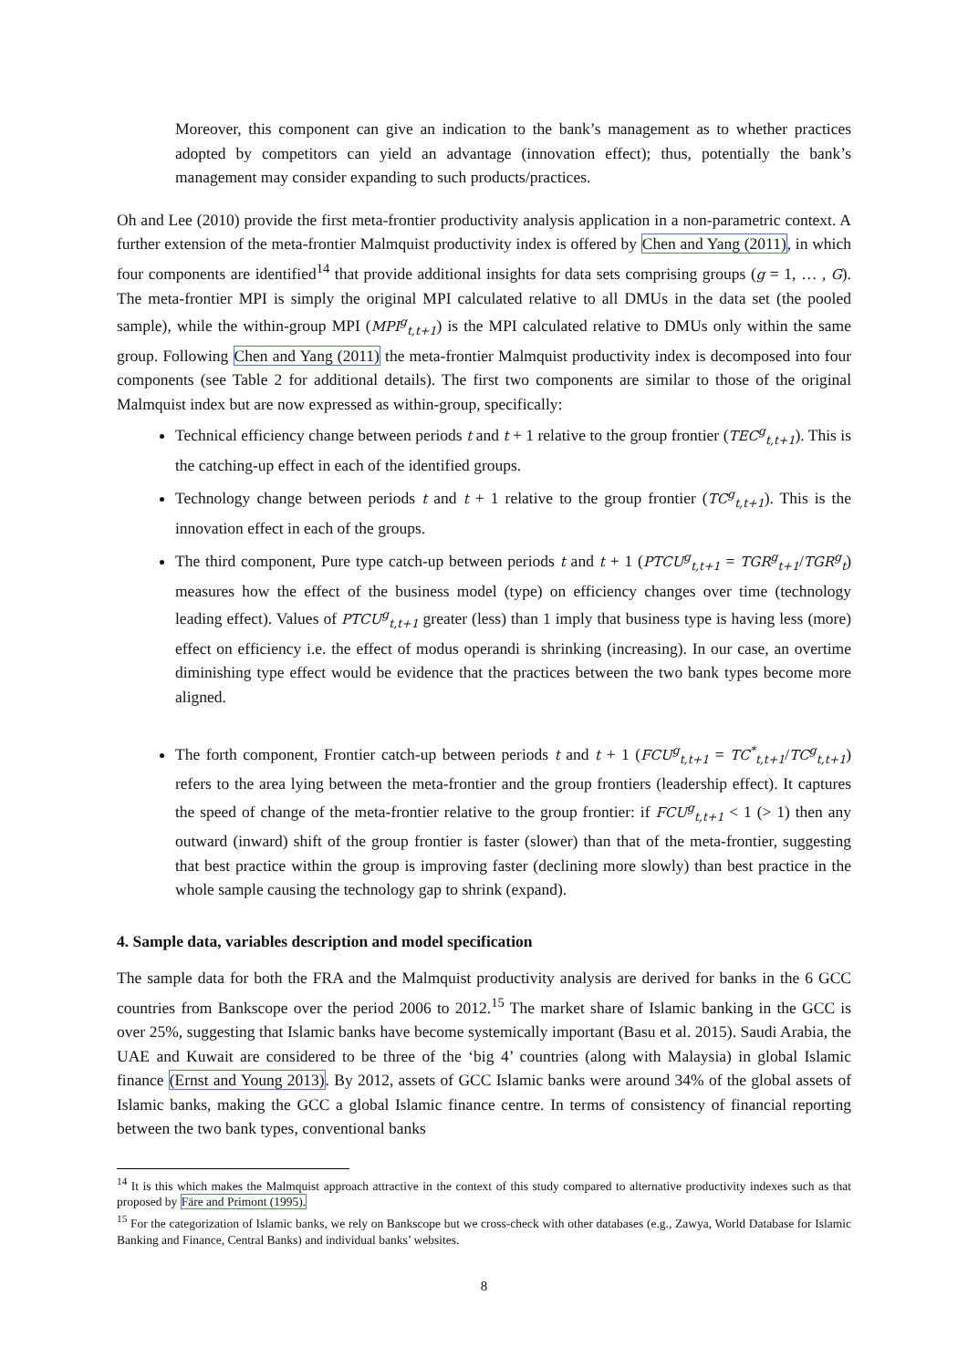Moreover, this component can give an indication to the bank’s management as to whether practices adopted by competitors can yield an advantage (innovation effect); thus, potentially the bank’s management may consider expanding to such products/practices.
Oh and Lee (2010) provide the first meta-frontier productivity analysis application in a non-parametric context. A further extension of the meta-frontier Malmquist productivity index is offered by Chen and Yang (2011), in which four components are identified<sup>14</sup> that provide additional insights for data sets comprising groups (g = 1, … , G). The meta-frontier MPI is simply the original MPI calculated relative to all DMUs in the data set (the pooled sample), while the within-group MPI (MPI<sup>g</sup><sub>t,t+1</sub>) is the MPI calculated relative to DMUs only within the same group. Following Chen and Yang (2011) the meta-frontier Malmquist productivity index is decomposed into four components (see Table 2 for additional details). The first two components are similar to those of the original Malmquist index but are now expressed as within-group, specifically:
Technical efficiency change between periods t and t + 1 relative to the group frontier (TEC<sup>g</sup><sub>t,t+1</sub>). This is the catching-up effect in each of the identified groups.
Technology change between periods t and t + 1 relative to the group frontier (TC<sup>g</sup><sub>t,t+1</sub>). This is the innovation effect in each of the groups.
The third component, Pure type catch-up between periods t and t + 1 (PTCU<sup>g</sup><sub>t,t+1</sub> = TGR<sup>g</sup><sub>t+1</sub>/TGR<sup>g</sup><sub>t</sub>) measures how the effect of the business model (type) on efficiency changes over time (technology leading effect). Values of PTCU<sup>g</sup><sub>t,t+1</sub> greater (less) than 1 imply that business type is having less (more) effect on efficiency i.e. the effect of modus operandi is shrinking (increasing). In our case, an overtime diminishing type effect would be evidence that the practices between the two bank types become more aligned.
The forth component, Frontier catch-up between periods t and t + 1 (FCU<sup>g</sup><sub>t,t+1</sub> = TC<sup>*</sup><sub>t,t+1</sub>/TC<sup>g</sup><sub>t,t+1</sub>) refers to the area lying between the meta-frontier and the group frontiers (leadership effect). It captures the speed of change of the meta-frontier relative to the group frontier: if FCU<sup>g</sup><sub>t,t+1</sub> < 1 (> 1) then any outward (inward) shift of the group frontier is faster (slower) than that of the meta-frontier, suggesting that best practice within the group is improving faster (declining more slowly) than best practice in the whole sample causing the technology gap to shrink (expand).
4. Sample data, variables description and model specification
The sample data for both the FRA and the Malmquist productivity analysis are derived for banks in the 6 GCC countries from Bankscope over the period 2006 to 2012.<sup>15</sup> The market share of Islamic banking in the GCC is over 25%, suggesting that Islamic banks have become systemically important (Basu et al. 2015). Saudi Arabia, the UAE and Kuwait are considered to be three of the ‘big 4’ countries (along with Malaysia) in global Islamic finance (Ernst and Young 2013). By 2012, assets of GCC Islamic banks were around 34% of the global assets of Islamic banks, making the GCC a global Islamic finance centre. In terms of consistency of financial reporting between the two bank types, conventional banks
<sup>14</sup> It is this which makes the Malmquist approach attractive in the context of this study compared to alternative productivity indexes such as that proposed by Färe and Primont (1995).
<sup>15</sup> For the categorization of Islamic banks, we rely on Bankscope but we cross-check with other databases (e.g., Zawya, World Database for Islamic Banking and Finance, Central Banks) and individual banks’ websites.
8